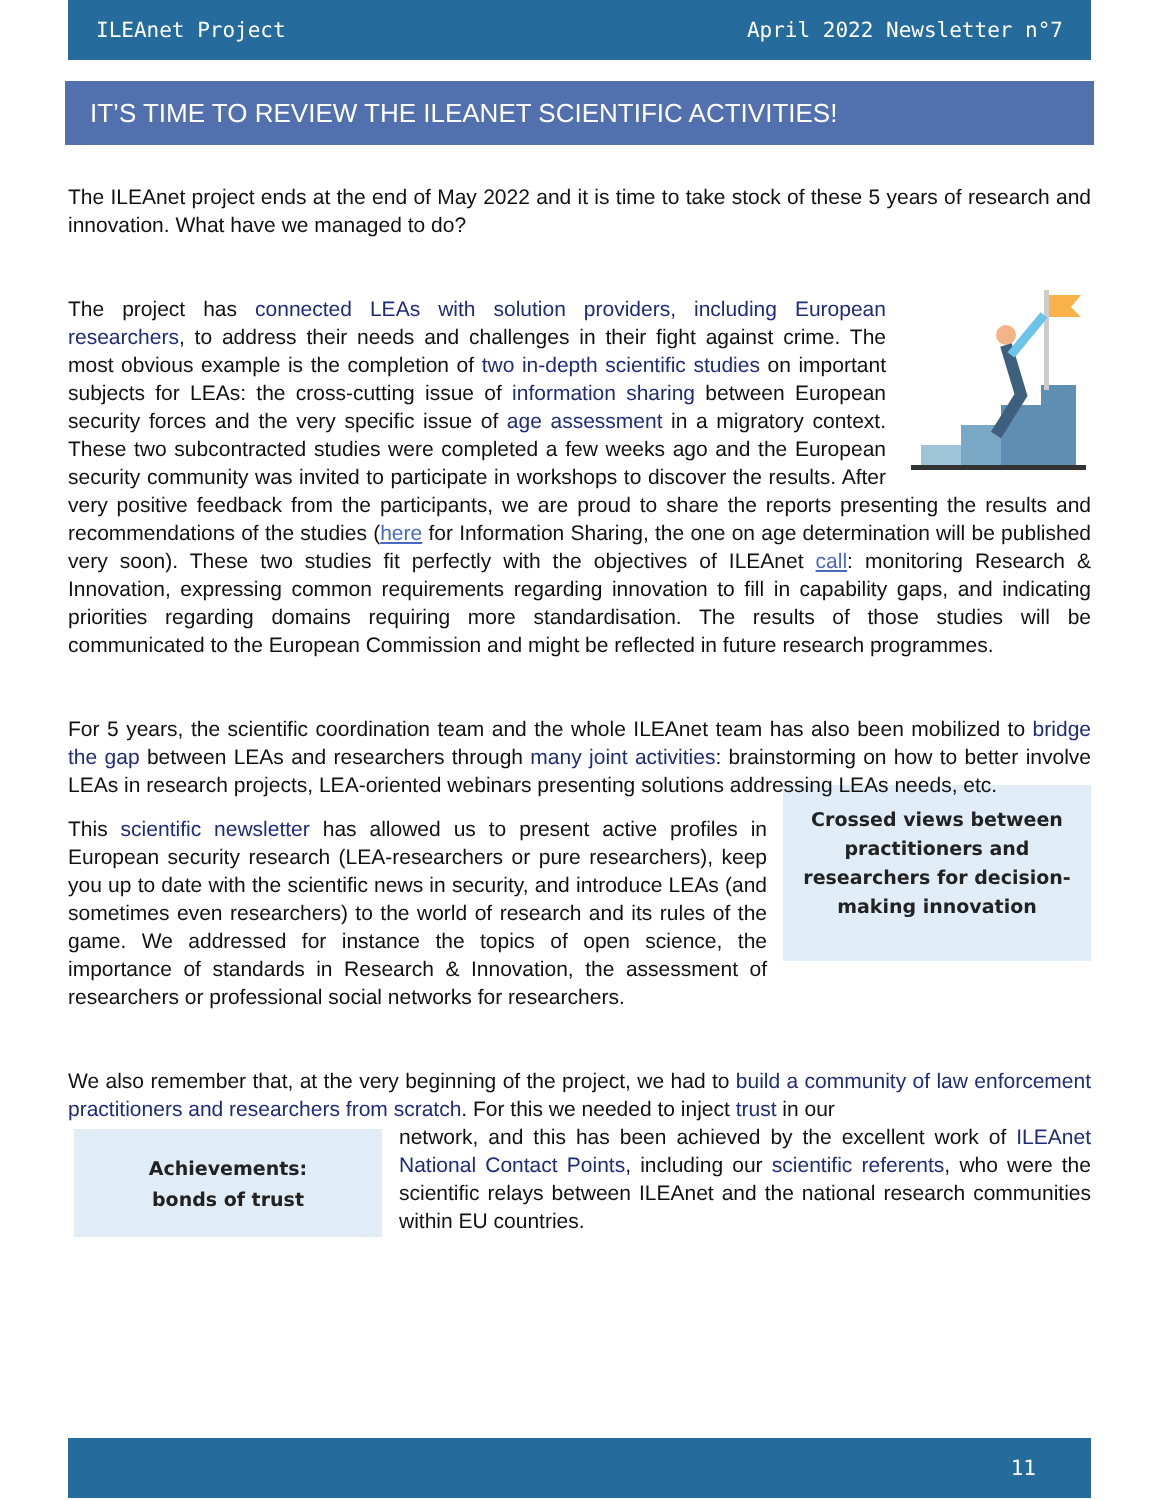ILEAnet Project April 2022 Newsletter n°7
IT’S TIME TO REVIEW THE ILEANET SCIENTIFIC ACTIVITIES!
The ILEAnet project ends at the end of May 2022 and it is time to take stock of these 5 years of research and innovation. What have we managed to do?
The project has connected LEAs with solution providers, including European researchers, to address their needs and challenges in their fight against crime. The most obvious example is the completion of two in-depth scientific studies on important subjects for LEAs: the cross-cutting issue of information sharing between European security forces and the very specific issue of age assessment in a migratory context. These two subcontracted studies were completed a few weeks ago and the European security community was invited to participate in workshops to discover the results. After very positive feedback from the participants, we are proud to share the reports presenting the results and recommendations of the studies (here for Information Sharing, the one on age determination will be published very soon). These two studies fit perfectly with the objectives of ILEAnet call: monitoring Research & Innovation, expressing common requirements regarding innovation to fill in capability gaps, and indicating priorities regarding domains requiring more standardisation. The results of those studies will be communicated to the European Commission and might be reflected in future research programmes.
For 5 years, the scientific coordination team and the whole ILEAnet team has also been mobilized to bridge the gap between LEAs and researchers through many joint activities: brainstorming on how to better involve LEAs in research projects, LEA-oriented webinars presenting solutions addressing LEAs needs, etc.
Crossed views between practitioners and researchers for decision-making innovation
This scientific newsletter has allowed us to present active profiles in European security research (LEA-researchers or pure researchers), keep you up to date with the scientific news in security, and introduce LEAs (and sometimes even researchers) to the world of research and its rules of the game. We addressed for instance the topics of open science, the importance of standards in Research & Innovation, the assessment of researchers or professional social networks for researchers.
We also remember that, at the very beginning of the project, we had to build a community of law enforcement practitioners and researchers from scratch. For this we needed to inject trust in our
Achievements:
bonds of trust
network, and this has been achieved by the excellent work of ILEAnet National Contact Points, including our scientific referents, who were the scientific relays between ILEAnet and the national research communities within EU countries.
11